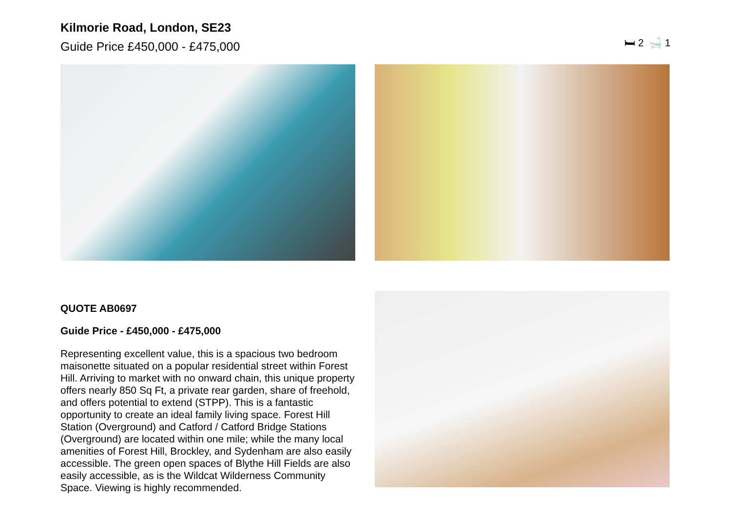Kilmorie Road, London, SE23
Guide Price £450,000 - £475,000
🛏 2 🛁 1
QUOTE AB0697
Guide Price - £450,000 - £475,000
Representing excellent value, this is a spacious two bedroom maisonette situated on a popular residential street within Forest Hill. Arriving to market with no onward chain, this unique property offers nearly 850 Sq Ft, a private rear garden, share of freehold, and offers potential to extend (STPP). This is a fantastic opportunity to create an ideal family living space. Forest Hill Station (Overground) and Catford / Catford Bridge Stations (Overground) are located within one mile; while the many local amenities of Forest Hill, Brockley, and Sydenham are also easily accessible. The green open spaces of Blythe Hill Fields are also easily accessible, as is the Wildcat Wilderness Community Space. Viewing is highly recommended.